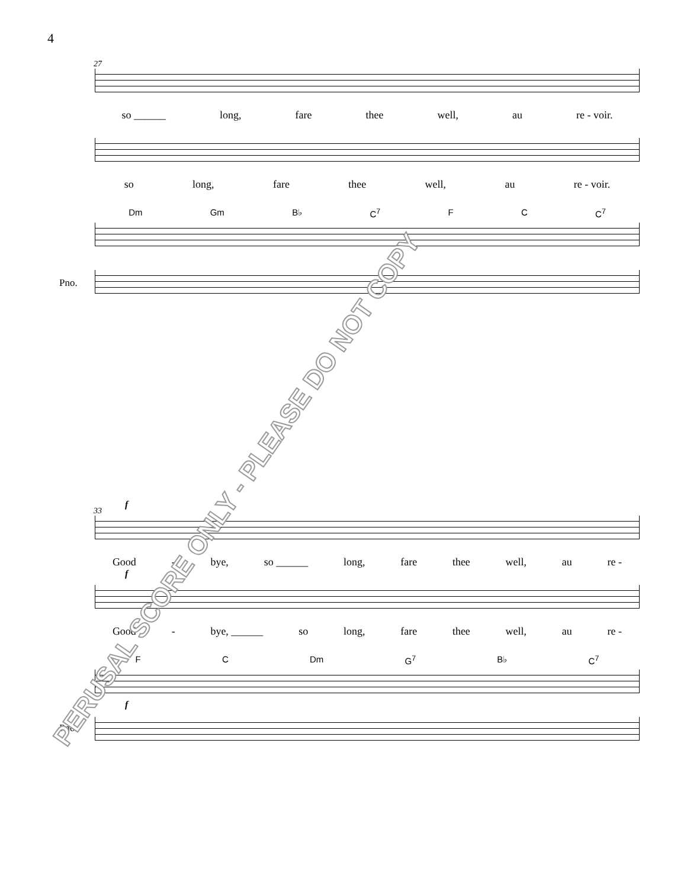4
27
so ______ long, fare thee well, au re - voir.
so long, fare thee well, au re - voir.
Dm Gm B♭ C<sup>7</sup> F C C<sup>7</sup>
Pno.
33
f
Good - bye, so ______ long, fare thee well, au re -
f
Good - bye, ______ so long, fare thee well, au re -
F C Dm G<sup>7</sup> B♭ C<sup>7</sup>
Pno.
f
PERUSAL SCORE ONLY - PLEASE DO NOT COPY